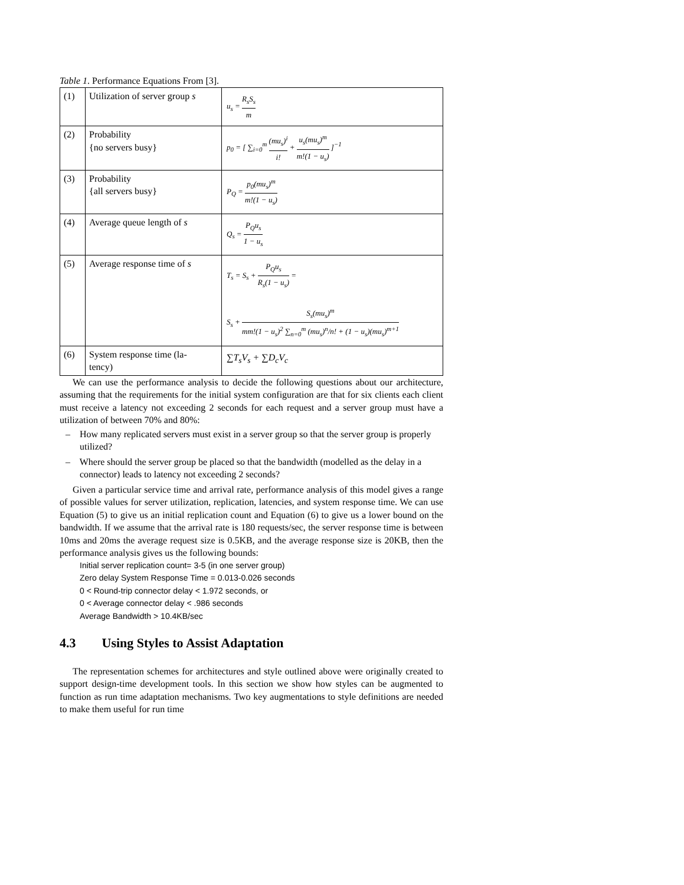Table 1. Performance Equations From [3].
| (1) | Utilization of server group s | u<sub>s</sub> = R<sub>s</sub>S<sub>s</sub> m |
| (2) | Probability {no servers busy} | p<sub>0</sub> = [ ∑<sub>i=0</sub><sup>m</sup> (mu<sub>s</sub>)<sup>i</sup> i! + u<sub>s</sub>(mu<sub>s</sub>)<sup>m</sup> m!(1 − u<sub>s</sub>) ]<sup>−1</sup> |
| (3) | Probability {all servers busy} | P<sub>Q</sub> = p<sub>0</sub>(mu<sub>s</sub>)<sup>m</sup> m!(1 − u<sub>s</sub>) |
| (4) | Average queue length of s | Q<sub>s</sub> = P<sub>Q</sub>u<sub>s</sub> 1 − u<sub>s</sub> |
| (5) | Average response time of s | T<sub>s</sub> = S<sub>s</sub> + P<sub>Q</sub>u<sub>s</sub> R<sub>s</sub>(1 − u<sub>s</sub>) = S<sub>s</sub> + S<sub>s</sub>(mu<sub>s</sub>)<sup>m</sup> mm!(1 − u<sub>s</sub>)<sup>2</sup> ∑<sub>n=0</sub><sup>m</sup> (mu<sub>s</sub>)<sup>n</sup>/n! + (1 − u<sub>s</sub>)(mu<sub>s</sub>)<sup>m+1</sup> |
| (6) | System response time (la- tency) | ∑T<sub>s</sub>V<sub>s</sub> + ∑D<sub>c</sub>V<sub>c</sub> |
We can use the performance analysis to decide the following questions about our architecture, assuming that the requirements for the initial system configuration are that for six clients each client must receive a latency not exceeding 2 seconds for each request and a server group must have a utilization of between 70% and 80%:
– How many replicated servers must exist in a server group so that the server group is properly utilized?
– Where should the server group be placed so that the bandwidth (modelled as the delay in a connector) leads to latency not exceeding 2 seconds?
Given a particular service time and arrival rate, performance analysis of this model gives a range of possible values for server utilization, replication, latencies, and system response time. We can use Equation (5) to give us an initial replication count and Equation (6) to give us a lower bound on the bandwidth. If we assume that the arrival rate is 180 requests/sec, the server response time is between 10ms and 20ms the average request size is 0.5KB, and the average response size is 20KB, then the performance analysis gives us the following bounds:
Initial server replication count= 3-5 (in one server group)
Zero delay System Response Time = 0.013-0.026 seconds
0 < Round-trip connector delay < 1.972 seconds, or
0 < Average connector delay < .986 seconds
Average Bandwidth > 10.4KB/sec
4.3 Using Styles to Assist Adaptation
The representation schemes for architectures and style outlined above were originally created to support design-time development tools. In this section we show how styles can be augmented to function as run time adaptation mechanisms. Two key augmentations to style definitions are needed to make them useful for run time